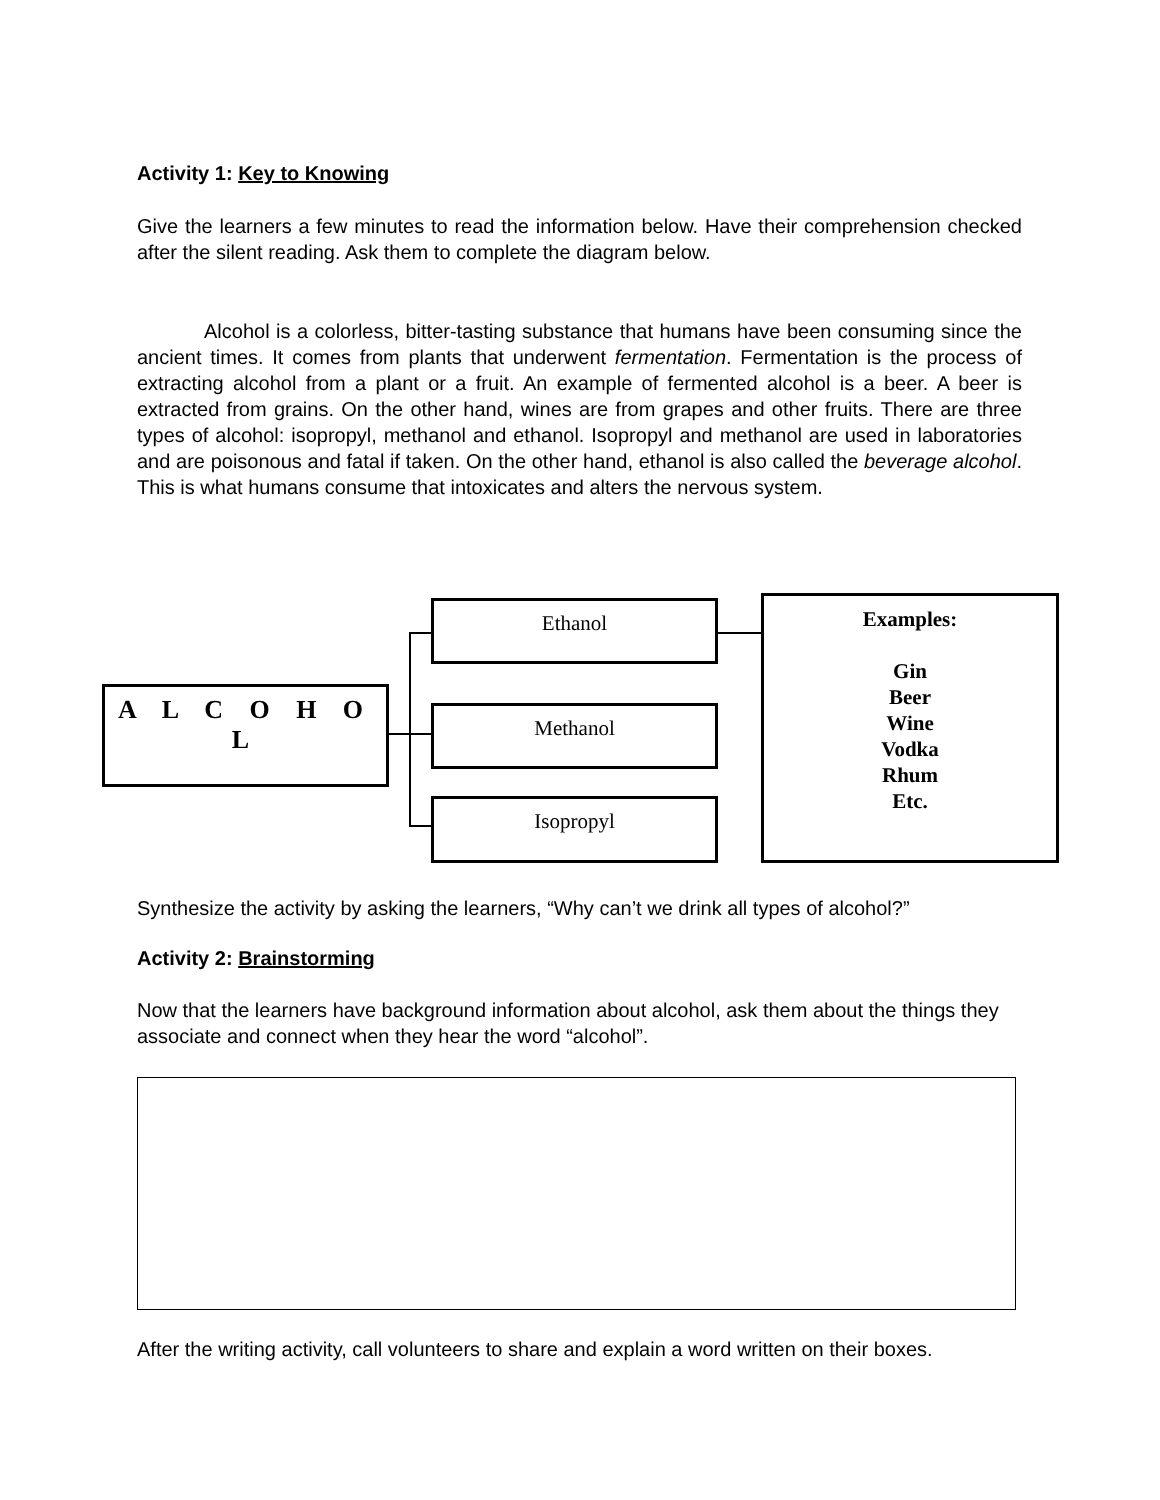Activity 1: Key to Knowing
Give the learners a few minutes to read the information below. Have their comprehension checked after the silent reading. Ask them to complete the diagram below.
Alcohol is a colorless, bitter-tasting substance that humans have been consuming since the ancient times. It comes from plants that underwent fermentation. Fermentation is the process of extracting alcohol from a plant or a fruit. An example of fermented alcohol is a beer. A beer is extracted from grains. On the other hand, wines are from grapes and other fruits. There are three types of alcohol: isopropyl, methanol and ethanol. Isopropyl and methanol are used in laboratories and are poisonous and fatal if taken. On the other hand, ethanol is also called the beverage alcohol. This is what humans consume that intoxicates and alters the nervous system.
A L C O H O L
Ethanol
Methanol
Isopropyl
Examples:
Gin
Beer
Wine
Vodka
Rhum
Etc.
Synthesize the activity by asking the learners, “Why can’t we drink all types of alcohol?”
Activity 2: Brainstorming
Now that the learners have background information about alcohol, ask them about the things they associate and connect when they hear the word “alcohol”.
After the writing activity, call volunteers to share and explain a word written on their boxes.